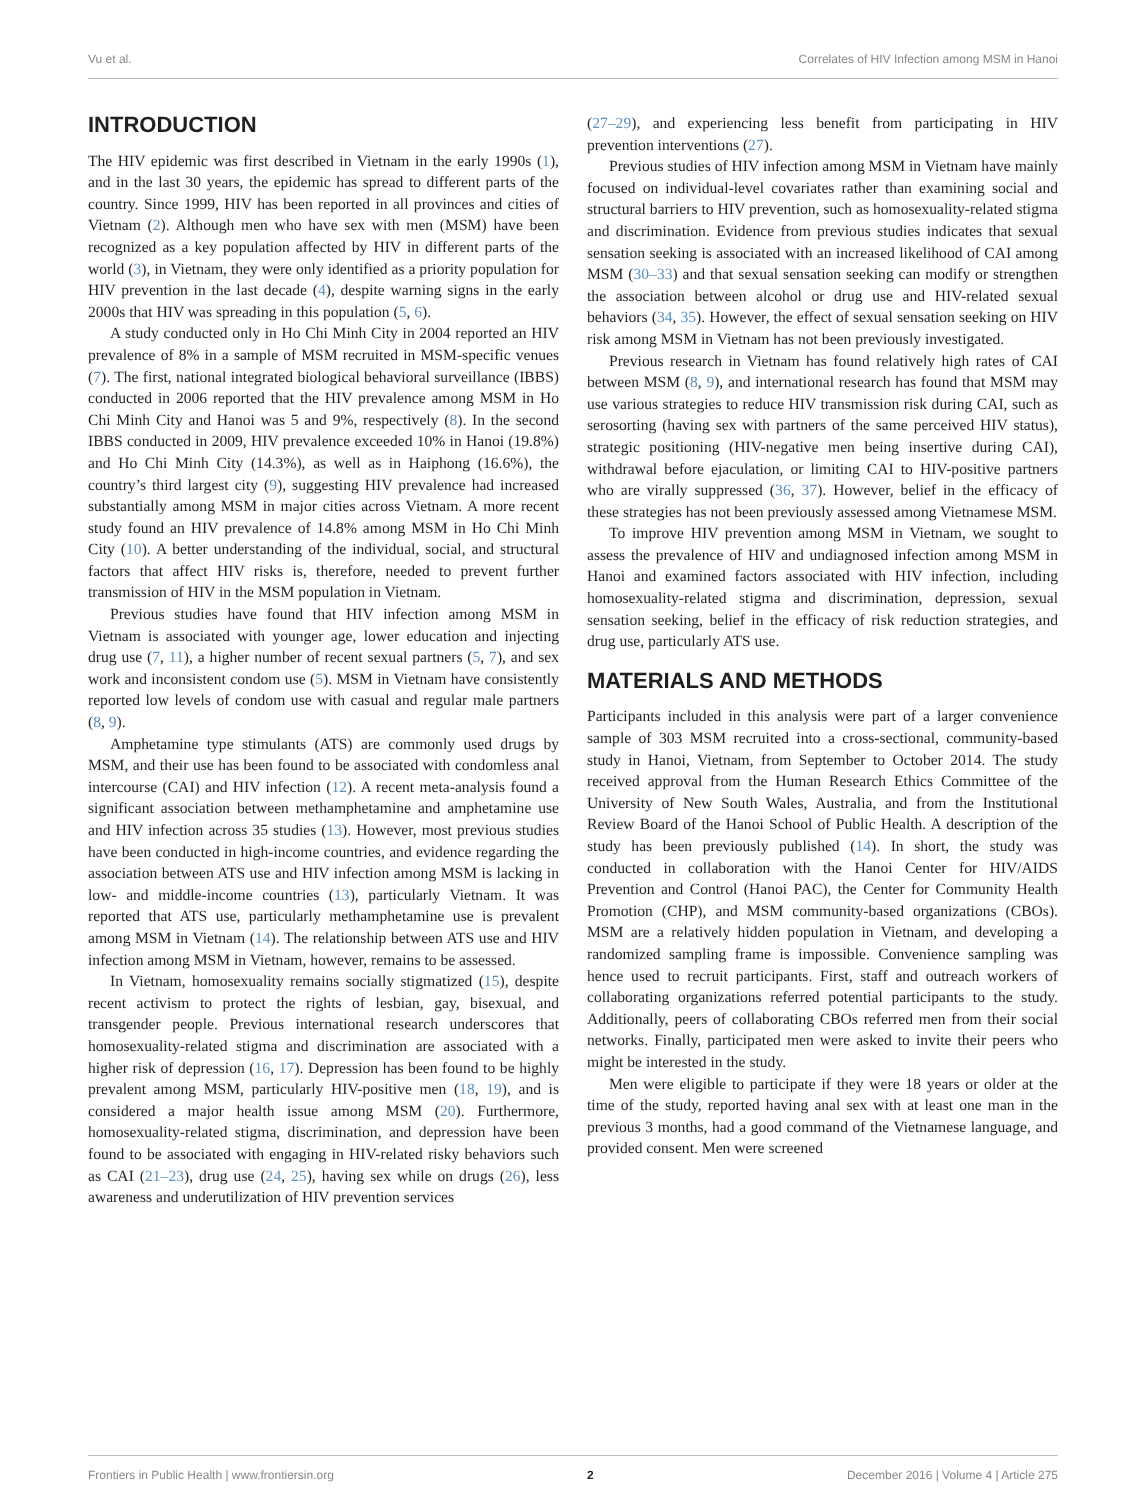Vu et al. Correlates of HIV Infection among MSM in Hanoi
INTRODUCTION
The HIV epidemic was first described in Vietnam in the early 1990s (1), and in the last 30 years, the epidemic has spread to different parts of the country. Since 1999, HIV has been reported in all provinces and cities of Vietnam (2). Although men who have sex with men (MSM) have been recognized as a key population affected by HIV in different parts of the world (3), in Vietnam, they were only identified as a priority population for HIV prevention in the last decade (4), despite warning signs in the early 2000s that HIV was spreading in this population (5, 6).
A study conducted only in Ho Chi Minh City in 2004 reported an HIV prevalence of 8% in a sample of MSM recruited in MSM-specific venues (7). The first, national integrated biological behavioral surveillance (IBBS) conducted in 2006 reported that the HIV prevalence among MSM in Ho Chi Minh City and Hanoi was 5 and 9%, respectively (8). In the second IBBS conducted in 2009, HIV prevalence exceeded 10% in Hanoi (19.8%) and Ho Chi Minh City (14.3%), as well as in Haiphong (16.6%), the country’s third largest city (9), suggesting HIV prevalence had increased substantially among MSM in major cities across Vietnam. A more recent study found an HIV prevalence of 14.8% among MSM in Ho Chi Minh City (10). A better understanding of the individual, social, and structural factors that affect HIV risks is, therefore, needed to prevent further transmission of HIV in the MSM population in Vietnam.
Previous studies have found that HIV infection among MSM in Vietnam is associated with younger age, lower education and injecting drug use (7, 11), a higher number of recent sexual partners (5, 7), and sex work and inconsistent condom use (5). MSM in Vietnam have consistently reported low levels of condom use with casual and regular male partners (8, 9).
Amphetamine type stimulants (ATS) are commonly used drugs by MSM, and their use has been found to be associated with condomless anal intercourse (CAI) and HIV infection (12). A recent meta-analysis found a significant association between methamphetamine and amphetamine use and HIV infection across 35 studies (13). However, most previous studies have been conducted in high-income countries, and evidence regarding the association between ATS use and HIV infection among MSM is lacking in low- and middle-income countries (13), particularly Vietnam. It was reported that ATS use, particularly methamphetamine use is prevalent among MSM in Vietnam (14). The relationship between ATS use and HIV infection among MSM in Vietnam, however, remains to be assessed.
In Vietnam, homosexuality remains socially stigmatized (15), despite recent activism to protect the rights of lesbian, gay, bisexual, and transgender people. Previous international research underscores that homosexuality-related stigma and discrimination are associated with a higher risk of depression (16, 17). Depression has been found to be highly prevalent among MSM, particularly HIV-positive men (18, 19), and is considered a major health issue among MSM (20). Furthermore, homosexuality-related stigma, discrimination, and depression have been found to be associated with engaging in HIV-related risky behaviors such as CAI (21–23), drug use (24, 25), having sex while on drugs (26), less awareness and underutilization of HIV prevention services
(27–29), and experiencing less benefit from participating in HIV prevention interventions (27).
Previous studies of HIV infection among MSM in Vietnam have mainly focused on individual-level covariates rather than examining social and structural barriers to HIV prevention, such as homosexuality-related stigma and discrimination. Evidence from previous studies indicates that sexual sensation seeking is associated with an increased likelihood of CAI among MSM (30–33) and that sexual sensation seeking can modify or strengthen the association between alcohol or drug use and HIV-related sexual behaviors (34, 35). However, the effect of sexual sensation seeking on HIV risk among MSM in Vietnam has not been previously investigated.
Previous research in Vietnam has found relatively high rates of CAI between MSM (8, 9), and international research has found that MSM may use various strategies to reduce HIV transmission risk during CAI, such as serosorting (having sex with partners of the same perceived HIV status), strategic positioning (HIV-negative men being insertive during CAI), withdrawal before ejaculation, or limiting CAI to HIV-positive partners who are virally suppressed (36, 37). However, belief in the efficacy of these strategies has not been previously assessed among Vietnamese MSM.
To improve HIV prevention among MSM in Vietnam, we sought to assess the prevalence of HIV and undiagnosed infection among MSM in Hanoi and examined factors associated with HIV infection, including homosexuality-related stigma and discrimination, depression, sexual sensation seeking, belief in the efficacy of risk reduction strategies, and drug use, particularly ATS use.
MATERIALS AND METHODS
Participants included in this analysis were part of a larger convenience sample of 303 MSM recruited into a cross-sectional, community-based study in Hanoi, Vietnam, from September to October 2014. The study received approval from the Human Research Ethics Committee of the University of New South Wales, Australia, and from the Institutional Review Board of the Hanoi School of Public Health. A description of the study has been previously published (14). In short, the study was conducted in collaboration with the Hanoi Center for HIV/AIDS Prevention and Control (Hanoi PAC), the Center for Community Health Promotion (CHP), and MSM community-based organizations (CBOs). MSM are a relatively hidden population in Vietnam, and developing a randomized sampling frame is impossible. Convenience sampling was hence used to recruit participants. First, staff and outreach workers of collaborating organizations referred potential participants to the study. Additionally, peers of collaborating CBOs referred men from their social networks. Finally, participated men were asked to invite their peers who might be interested in the study.
Men were eligible to participate if they were 18 years or older at the time of the study, reported having anal sex with at least one man in the previous 3 months, had a good command of the Vietnamese language, and provided consent. Men were screened
Frontiers in Public Health | www.frontiersin.org 2 December 2016 | Volume 4 | Article 275